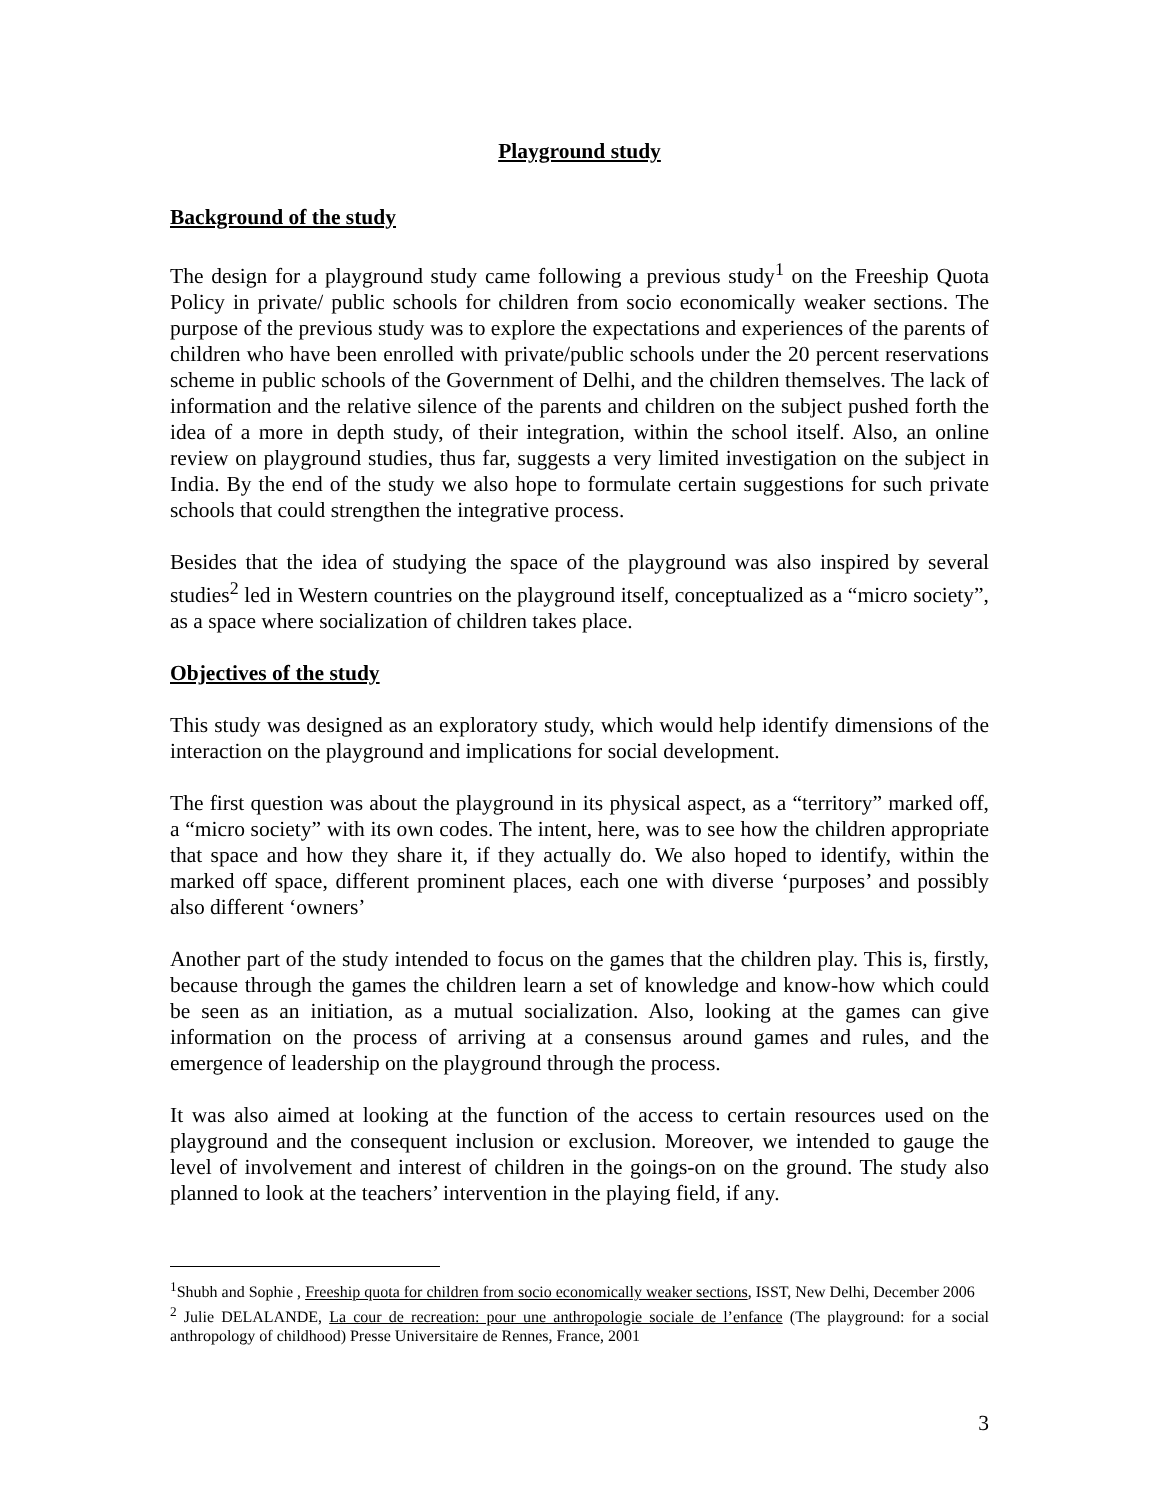Playground study
Background of the study
The design for a playground study came following a previous study<sup>1</sup> on the Freeship Quota Policy in private/ public schools for children from socio economically weaker sections. The purpose of the previous study was to explore the expectations and experiences of the parents of children who have been enrolled with private/public schools under the 20 percent reservations scheme in public schools of the Government of Delhi, and the children themselves. The lack of information and the relative silence of the parents and children on the subject pushed forth the idea of a more in depth study, of their integration, within the school itself. Also, an online review on playground studies, thus far, suggests a very limited investigation on the subject in India. By the end of the study we also hope to formulate certain suggestions for such private schools that could strengthen the integrative process.
Besides that the idea of studying the space of the playground was also inspired by several studies<sup>2</sup> led in Western countries on the playground itself, conceptualized as a “micro society”, as a space where socialization of children takes place.
Objectives of the study
This study was designed as an exploratory study, which would help identify dimensions of the interaction on the playground and implications for social development.
The first question was about the playground in its physical aspect, as a “territory” marked off, a “micro society” with its own codes. The intent, here, was to see how the children appropriate that space and how they share it, if they actually do. We also hoped to identify, within the marked off space, different prominent places, each one with diverse ‘purposes’ and possibly also different ‘owners’
Another part of the study intended to focus on the games that the children play. This is, firstly, because through the games the children learn a set of knowledge and know-how which could be seen as an initiation, as a mutual socialization. Also, looking at the games can give information on the process of arriving at a consensus around games and rules, and the emergence of leadership on the playground through the process.
It was also aimed at looking at the function of the access to certain resources used on the playground and the consequent inclusion or exclusion. Moreover, we intended to gauge the level of involvement and interest of children in the goings-on on the ground. The study also planned to look at the teachers’ intervention in the playing field, if any.
<sup>1</sup> Shubh and Sophie , Freeship quota for children from socio economically weaker sections, ISST, New Delhi, December 2006
<sup>2</sup> Julie DELALANDE, La cour de recreation: pour une anthropologie sociale de l’enfance (The playground: for a social anthropology of childhood) Presse Universitaire de Rennes, France, 2001
3